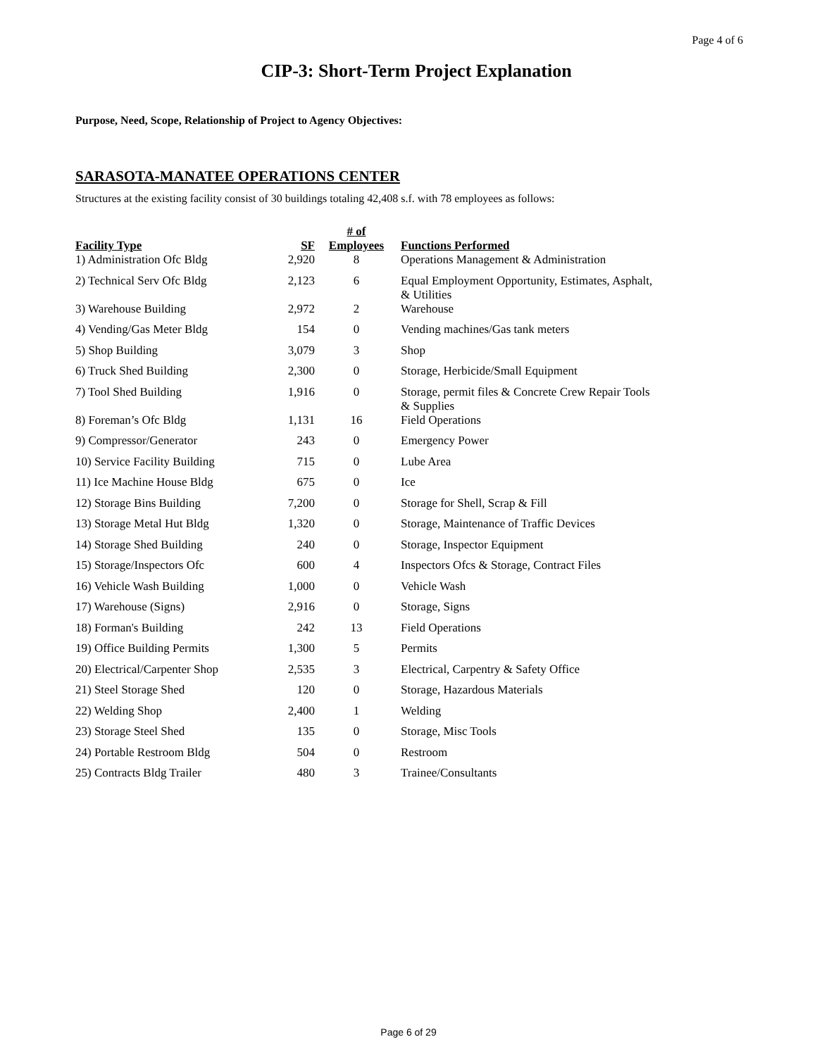Page 4 of 6
CIP-3: Short-Term Project Explanation
Purpose, Need, Scope, Relationship of Project to Agency Objectives:
SARASOTA-MANATEE OPERATIONS CENTER
Structures at the existing facility consist of 30 buildings totaling 42,408 s.f. with 78 employees as follows:
| Facility Type | SF | # of Employees | Functions Performed |
| --- | --- | --- | --- |
| 1) Administration Ofc Bldg | 2,920 | 8 | Operations Management & Administration |
| 2) Technical Serv Ofc Bldg | 2,123 | 6 | Equal Employment Opportunity, Estimates, Asphalt, & Utilities |
| 3) Warehouse Building | 2,972 | 2 | Warehouse |
| 4) Vending/Gas Meter Bldg | 154 | 0 | Vending machines/Gas tank meters |
| 5) Shop Building | 3,079 | 3 | Shop |
| 6) Truck Shed Building | 2,300 | 0 | Storage, Herbicide/Small Equipment |
| 7) Tool Shed Building | 1,916 | 0 | Storage, permit files & Concrete Crew Repair Tools & Supplies |
| 8) Foreman’s Ofc Bldg | 1,131 | 16 | Field Operations |
| 9) Compressor/Generator | 243 | 0 | Emergency Power |
| 10) Service Facility Building | 715 | 0 | Lube Area |
| 11) Ice Machine House Bldg | 675 | 0 | Ice |
| 12) Storage Bins Building | 7,200 | 0 | Storage for Shell, Scrap & Fill |
| 13) Storage Metal Hut Bldg | 1,320 | 0 | Storage, Maintenance of Traffic Devices |
| 14) Storage Shed Building | 240 | 0 | Storage, Inspector Equipment |
| 15) Storage/Inspectors Ofc | 600 | 4 | Inspectors Ofcs & Storage, Contract Files |
| 16) Vehicle Wash Building | 1,000 | 0 | Vehicle Wash |
| 17) Warehouse (Signs) | 2,916 | 0 | Storage, Signs |
| 18) Forman's Building | 242 | 13 | Field Operations |
| 19) Office Building Permits | 1,300 | 5 | Permits |
| 20) Electrical/Carpenter Shop | 2,535 | 3 | Electrical, Carpentry & Safety Office |
| 21) Steel Storage Shed | 120 | 0 | Storage, Hazardous Materials |
| 22) Welding Shop | 2,400 | 1 | Welding |
| 23) Storage Steel Shed | 135 | 0 | Storage, Misc Tools |
| 24) Portable Restroom Bldg | 504 | 0 | Restroom |
| 25) Contracts Bldg Trailer | 480 | 3 | Trainee/Consultants |
Page 6 of 29